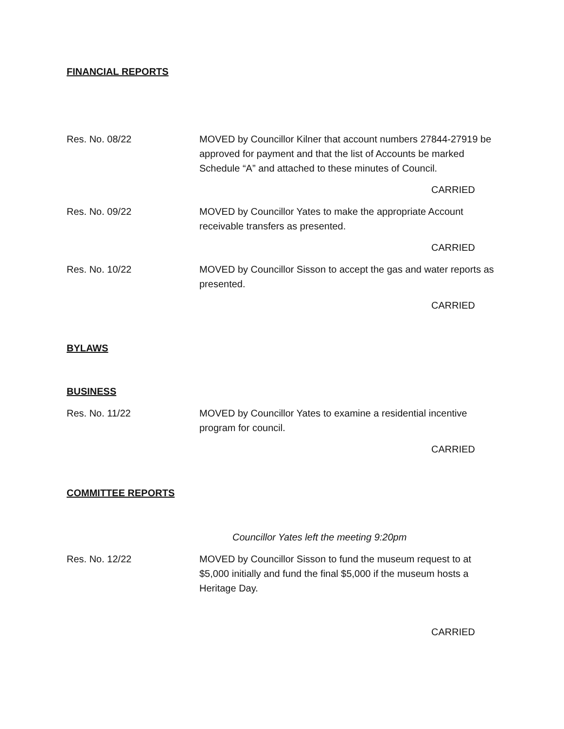FINANCIAL REPORTS
Res. No. 08/22 MOVED by Councillor Kilner that account numbers 27844-27919 be approved for payment and that the list of Accounts be marked Schedule “A” and attached to these minutes of Council.
CARRIED
Res. No. 09/22 MOVED by Councillor Yates to make the appropriate Account receivable transfers as presented.
CARRIED
Res. No. 10/22 MOVED by Councillor Sisson to accept the gas and water reports as presented.
CARRIED
BYLAWS
BUSINESS
Res. No. 11/22 MOVED by Councillor Yates to examine a residential incentive program for council.
CARRIED
COMMITTEE REPORTS
Councillor Yates left the meeting 9:20pm
Res. No. 12/22 MOVED by Councillor Sisson to fund the museum request to at $5,000 initially and fund the final $5,000 if the museum hosts a Heritage Day.
CARRIED